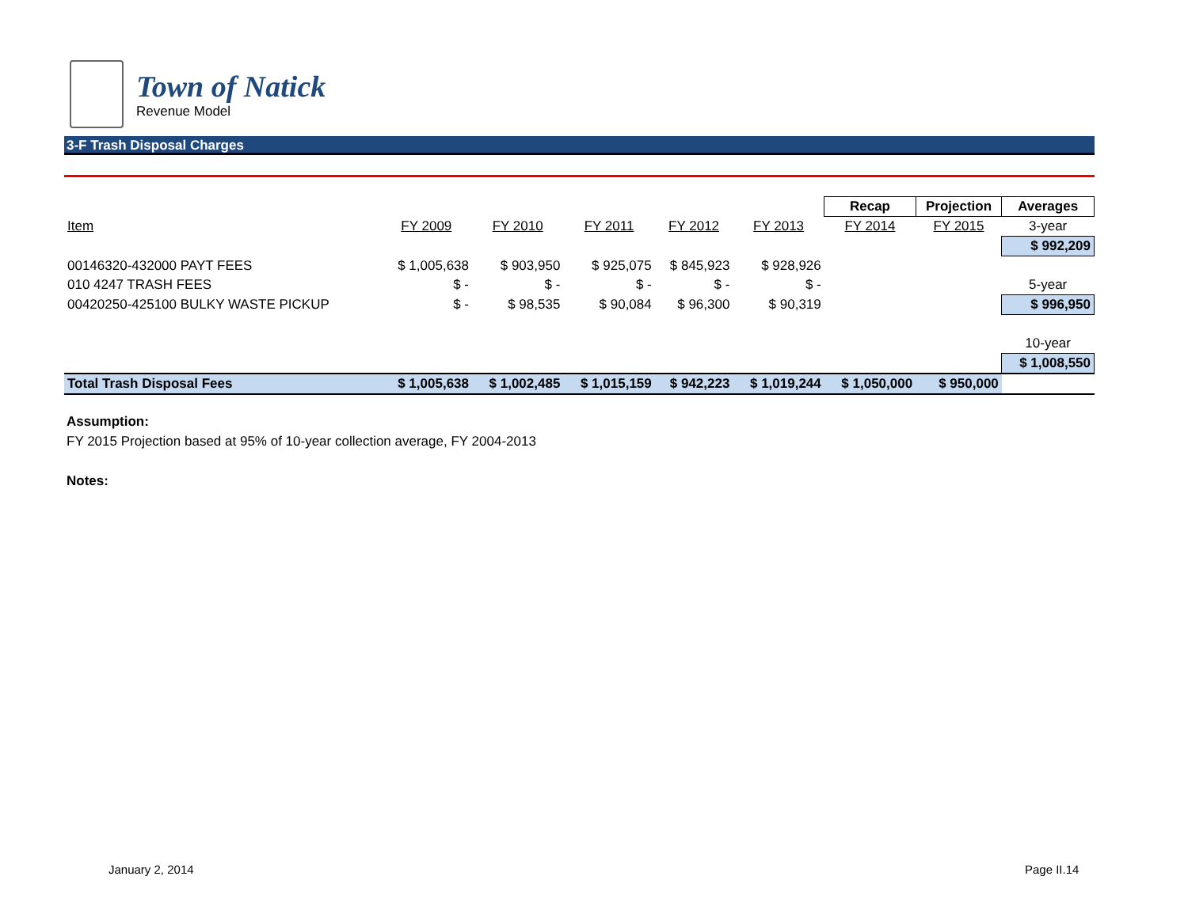Town of Natick
Revenue Model
3-F Trash Disposal Charges
| | | | | | | Recap | Projection | Averages |
| Item | FY 2009 | FY 2010 | FY 2011 | FY 2012 | FY 2013 | FY 2014 | FY 2015 | 3-year |
| | | | | | | | | $ 992,209 |
| 00146320-432000 PAYT FEES | $ 1,005,638 | $ 903,950 | $ 925,075 | $ 845,923 | $ 928,926 | | | |
| 010 4247 TRASH FEES | $ - | $ - | $ - | $ - | $ - | | | 5-year |
| 00420250-425100 BULKY WASTE PICKUP | $ - | $ 98,535 | $ 90,084 | $ 96,300 | $ 90,319 | | | $ 996,950 |
| | | | | | | | | 10-year |
| | | | | | | | | $ 1,008,550 |
| Total Trash Disposal Fees | $ 1,005,638 | $ 1,002,485 | $ 1,015,159 | $ 942,223 | $ 1,019,244 | $ 1,050,000 | $ 950,000 | |
Assumption:
FY 2015 Projection based at 95% of 10-year collection average, FY 2004-2013
Notes:
January 2, 2014 Page II.14